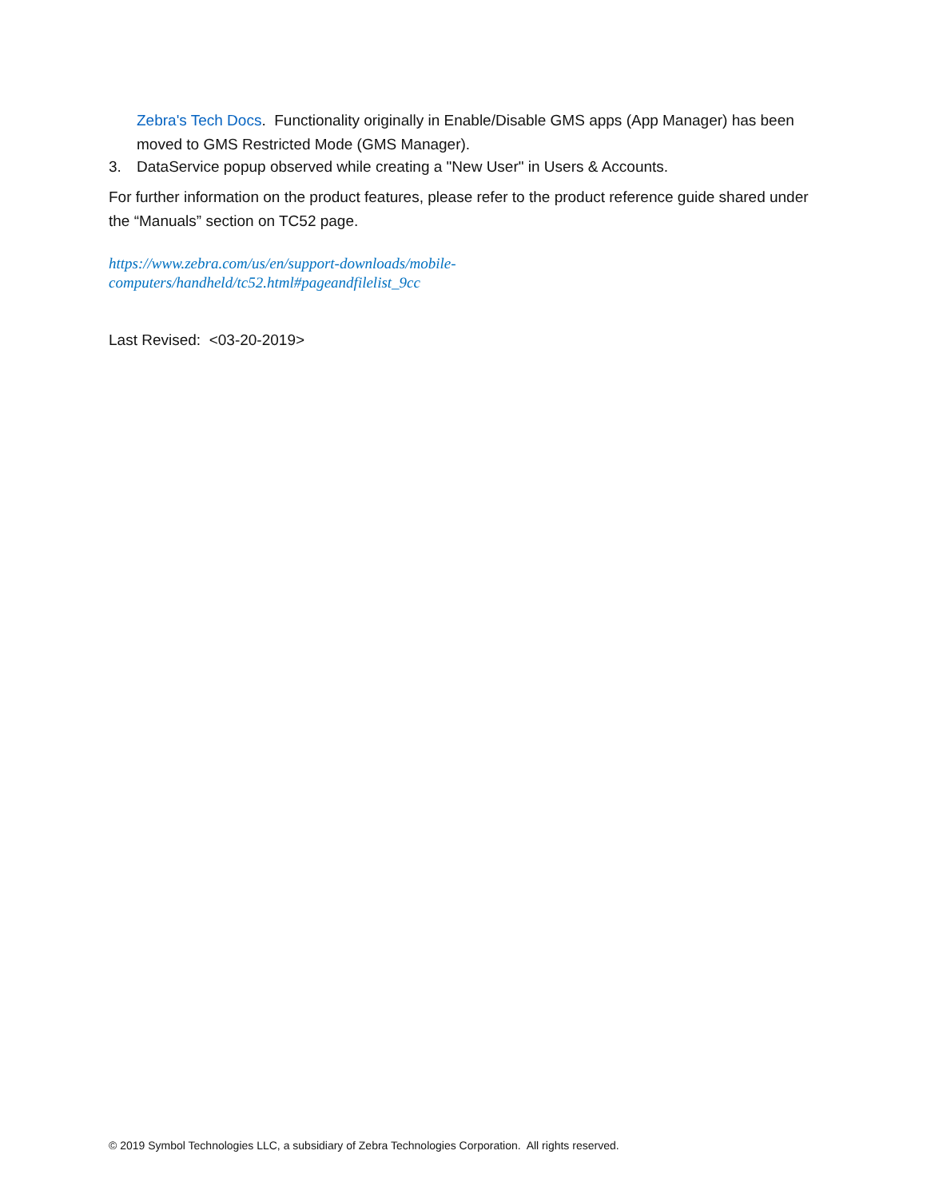Zebra's Tech Docs. Functionality originally in Enable/Disable GMS apps (App Manager) has been moved to GMS Restricted Mode (GMS Manager).
3. DataService popup observed while creating a "New User" in Users & Accounts.
For further information on the product features, please refer to the product reference guide shared under the “Manuals” section on TC52 page.
https://www.zebra.com/us/en/support-downloads/mobile-
computers/handheld/tc52.html#pageandfilelist_9cc
Last Revised: <03-20-2019>
© 2019 Symbol Technologies LLC, a subsidiary of Zebra Technologies Corporation. All rights reserved.